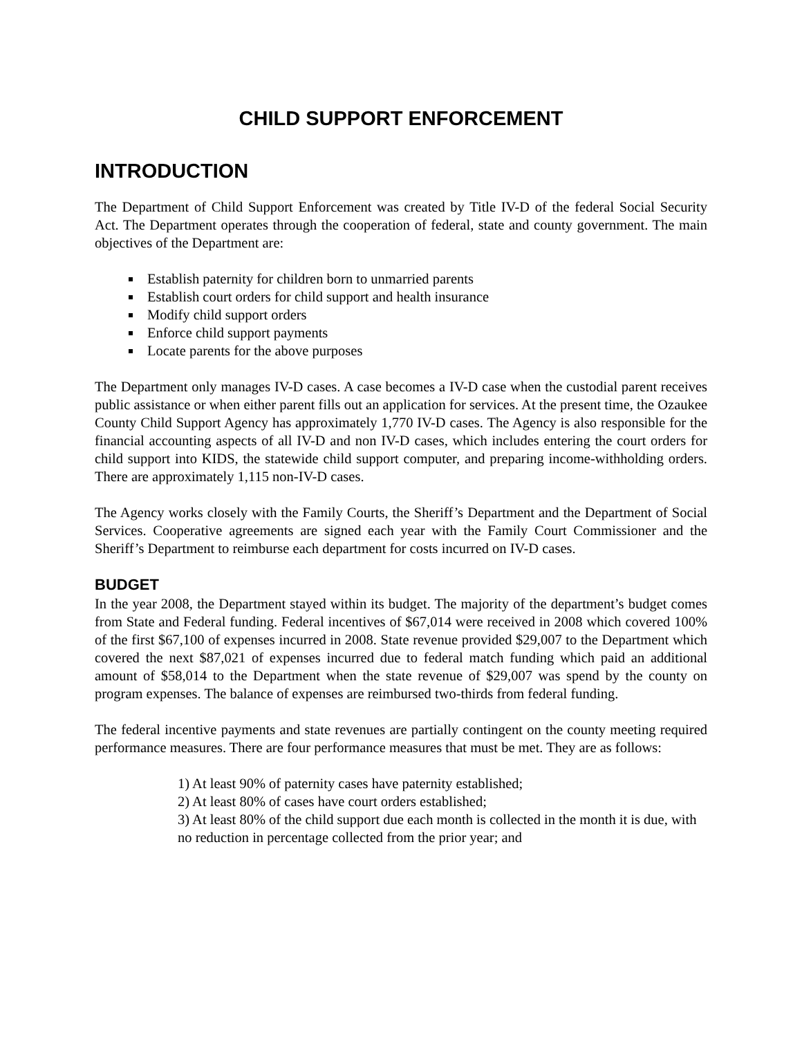CHILD SUPPORT ENFORCEMENT
INTRODUCTION
The Department of Child Support Enforcement was created by Title IV-D of the federal Social Security Act. The Department operates through the cooperation of federal, state and county government. The main objectives of the Department are:
Establish paternity for children born to unmarried parents
Establish court orders for child support and health insurance
Modify child support orders
Enforce child support payments
Locate parents for the above purposes
The Department only manages IV-D cases. A case becomes a IV-D case when the custodial parent receives public assistance or when either parent fills out an application for services. At the present time, the Ozaukee County Child Support Agency has approximately 1,770 IV-D cases. The Agency is also responsible for the financial accounting aspects of all IV-D and non IV-D cases, which includes entering the court orders for child support into KIDS, the statewide child support computer, and preparing income-withholding orders. There are approximately 1,115 non-IV-D cases.
The Agency works closely with the Family Courts, the Sheriff’s Department and the Department of Social Services. Cooperative agreements are signed each year with the Family Court Commissioner and the Sheriff’s Department to reimburse each department for costs incurred on IV-D cases.
BUDGET
In the year 2008, the Department stayed within its budget. The majority of the department’s budget comes from State and Federal funding. Federal incentives of $67,014 were received in 2008 which covered 100% of the first $67,100 of expenses incurred in 2008. State revenue provided $29,007 to the Department which covered the next $87,021 of expenses incurred due to federal match funding which paid an additional amount of $58,014 to the Department when the state revenue of $29,007 was spend by the county on program expenses. The balance of expenses are reimbursed two-thirds from federal funding.
The federal incentive payments and state revenues are partially contingent on the county meeting required performance measures. There are four performance measures that must be met. They are as follows:
1) At least 90% of paternity cases have paternity established;
2) At least 80% of cases have court orders established;
3) At least 80% of the child support due each month is collected in the month it is due, with no reduction in percentage collected from the prior year; and